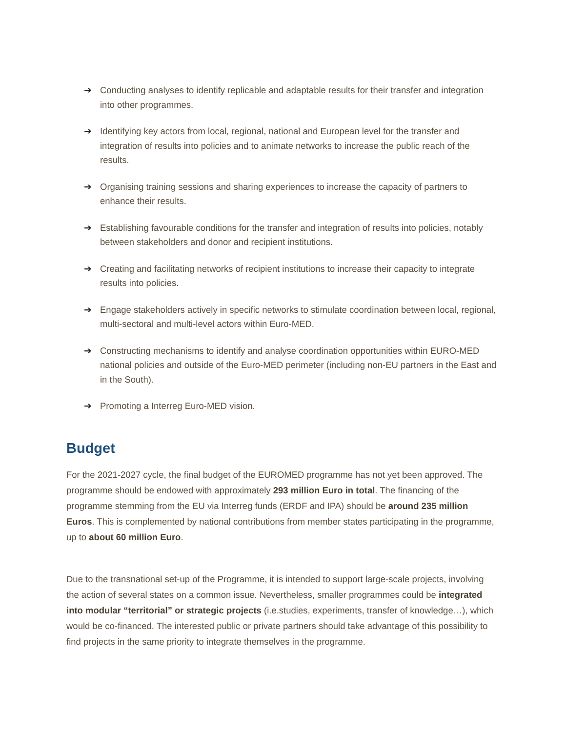➔ Conducting analyses to identify replicable and adaptable results for their transfer and integration into other programmes.
➔ Identifying key actors from local, regional, national and European level for the transfer and integration of results into policies and to animate networks to increase the public reach of the results.
➔ Organising training sessions and sharing experiences to increase the capacity of partners to enhance their results.
➔ Establishing favourable conditions for the transfer and integration of results into policies, notably between stakeholders and donor and recipient institutions.
➔ Creating and facilitating networks of recipient institutions to increase their capacity to integrate results into policies.
➔ Engage stakeholders actively in specific networks to stimulate coordination between local, regional, multi-sectoral and multi-level actors within Euro-MED.
➔ Constructing mechanisms to identify and analyse coordination opportunities within EURO-MED national policies and outside of the Euro-MED perimeter (including non-EU partners in the East and in the South).
➔ Promoting a Interreg Euro-MED vision.
Budget
For the 2021-2027 cycle, the final budget of the EUROMED programme has not yet been approved. The programme should be endowed with approximately 293 million Euro in total. The financing of the programme stemming from the EU via Interreg funds (ERDF and IPA) should be around 235 million Euros. This is complemented by national contributions from member states participating in the programme, up to about 60 million Euro.
Due to the transnational set-up of the Programme, it is intended to support large-scale projects, involving the action of several states on a common issue. Nevertheless, smaller programmes could be integrated into modular “territorial” or strategic projects (i.e.studies, experiments, transfer of knowledge…), which would be co-financed. The interested public or private partners should take advantage of this possibility to find projects in the same priority to integrate themselves in the programme.